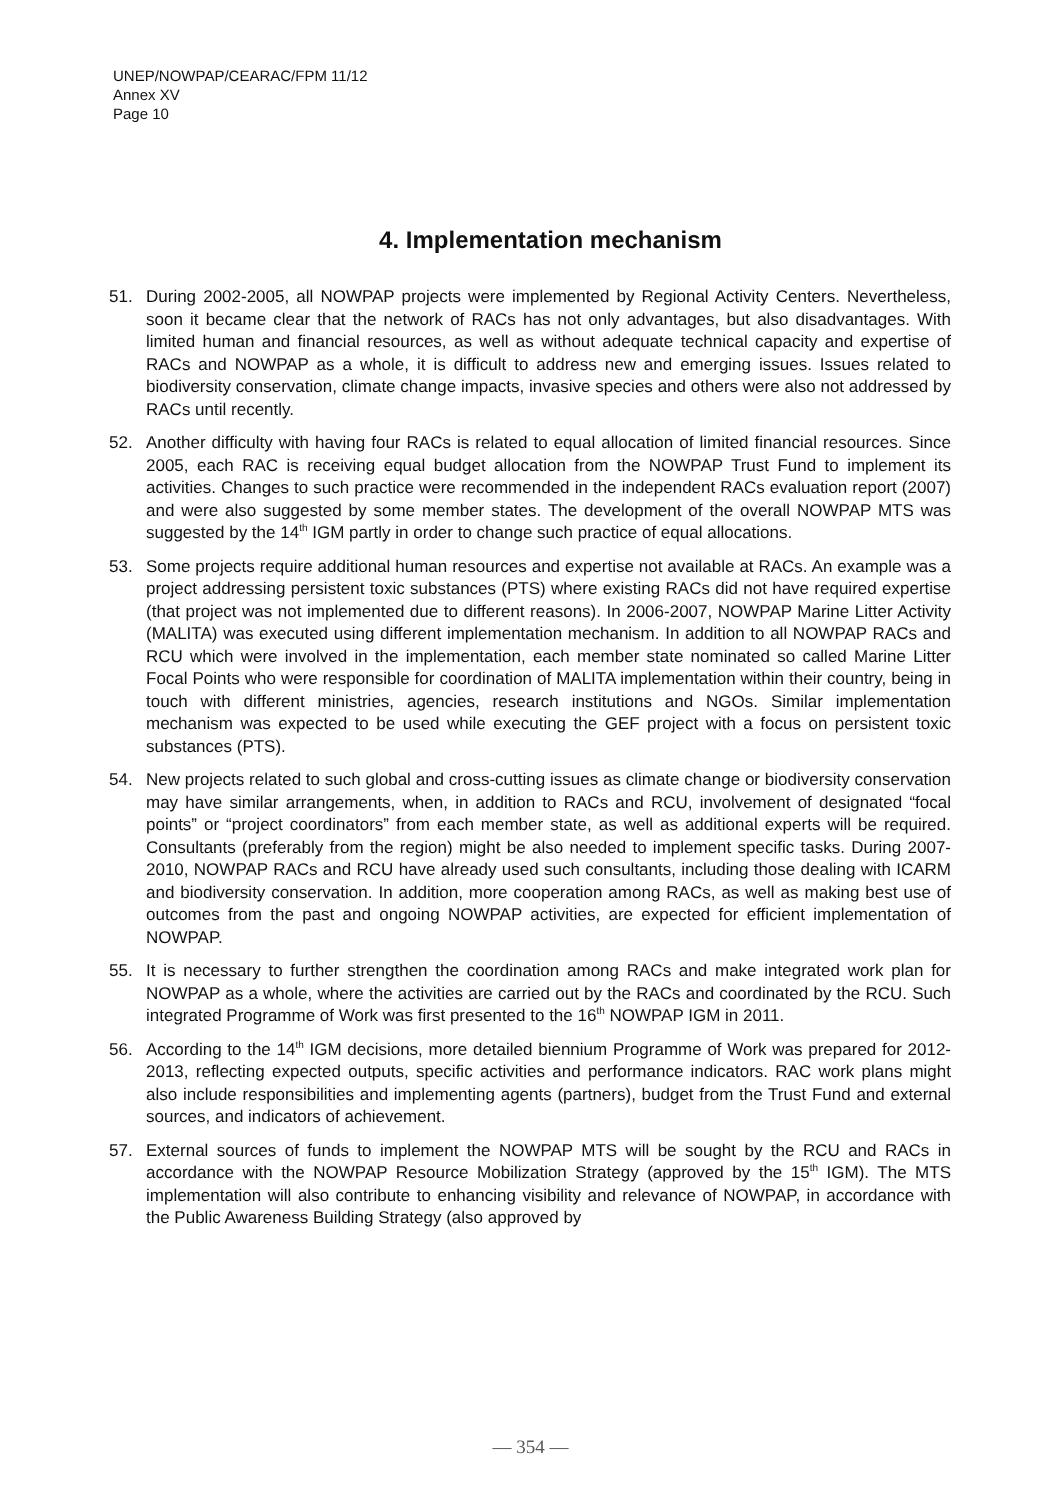UNEP/NOWPAP/CEARAC/FPM 11/12
Annex XV
Page 10
4. Implementation mechanism
51. During 2002-2005, all NOWPAP projects were implemented by Regional Activity Centers. Nevertheless, soon it became clear that the network of RACs has not only advantages, but also disadvantages. With limited human and financial resources, as well as without adequate technical capacity and expertise of RACs and NOWPAP as a whole, it is difficult to address new and emerging issues. Issues related to biodiversity conservation, climate change impacts, invasive species and others were also not addressed by RACs until recently.
52. Another difficulty with having four RACs is related to equal allocation of limited financial resources. Since 2005, each RAC is receiving equal budget allocation from the NOWPAP Trust Fund to implement its activities. Changes to such practice were recommended in the independent RACs evaluation report (2007) and were also suggested by some member states. The development of the overall NOWPAP MTS was suggested by the 14<sup>th</sup> IGM partly in order to change such practice of equal allocations.
53. Some projects require additional human resources and expertise not available at RACs. An example was a project addressing persistent toxic substances (PTS) where existing RACs did not have required expertise (that project was not implemented due to different reasons). In 2006-2007, NOWPAP Marine Litter Activity (MALITA) was executed using different implementation mechanism. In addition to all NOWPAP RACs and RCU which were involved in the implementation, each member state nominated so called Marine Litter Focal Points who were responsible for coordination of MALITA implementation within their country, being in touch with different ministries, agencies, research institutions and NGOs. Similar implementation mechanism was expected to be used while executing the GEF project with a focus on persistent toxic substances (PTS).
54. New projects related to such global and cross-cutting issues as climate change or biodiversity conservation may have similar arrangements, when, in addition to RACs and RCU, involvement of designated “focal points” or “project coordinators” from each member state, as well as additional experts will be required. Consultants (preferably from the region) might be also needed to implement specific tasks. During 2007-2010, NOWPAP RACs and RCU have already used such consultants, including those dealing with ICARM and biodiversity conservation. In addition, more cooperation among RACs, as well as making best use of outcomes from the past and ongoing NOWPAP activities, are expected for efficient implementation of NOWPAP.
55. It is necessary to further strengthen the coordination among RACs and make integrated work plan for NOWPAP as a whole, where the activities are carried out by the RACs and coordinated by the RCU. Such integrated Programme of Work was first presented to the 16<sup>th</sup> NOWPAP IGM in 2011.
56. According to the 14<sup>th</sup> IGM decisions, more detailed biennium Programme of Work was prepared for 2012-2013, reflecting expected outputs, specific activities and performance indicators. RAC work plans might also include responsibilities and implementing agents (partners), budget from the Trust Fund and external sources, and indicators of achievement.
57. External sources of funds to implement the NOWPAP MTS will be sought by the RCU and RACs in accordance with the NOWPAP Resource Mobilization Strategy (approved by the 15<sup>th</sup> IGM). The MTS implementation will also contribute to enhancing visibility and relevance of NOWPAP, in accordance with the Public Awareness Building Strategy (also approved by
— 354 —